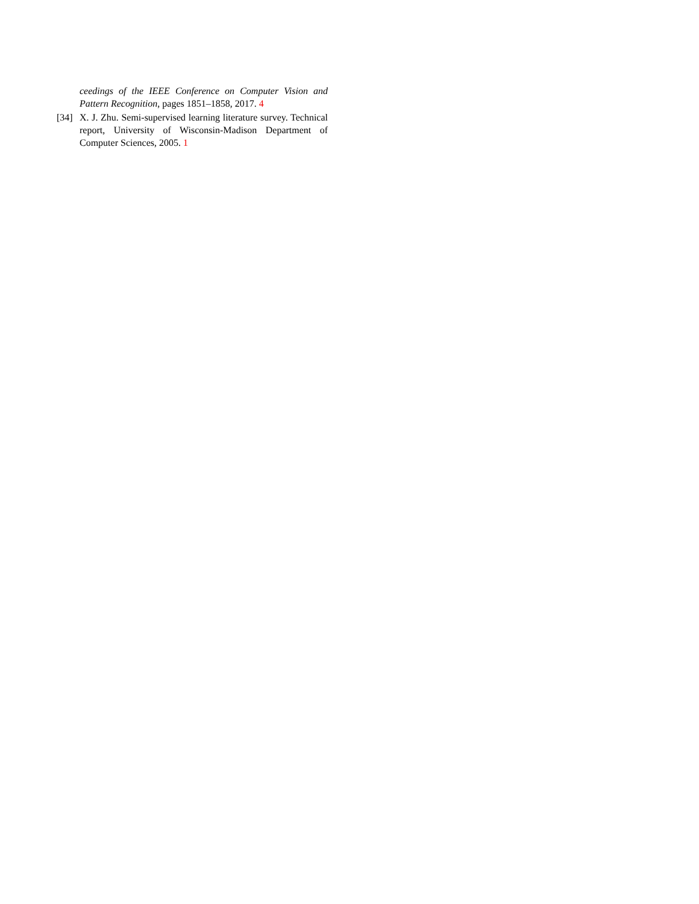ceedings of the IEEE Conference on Computer Vision and Pattern Recognition, pages 1851–1858, 2017. 4
[34]
X. J. Zhu. Semi-supervised learning literature survey. Technical report, University of Wisconsin-Madison Department of Computer Sciences, 2005. 1